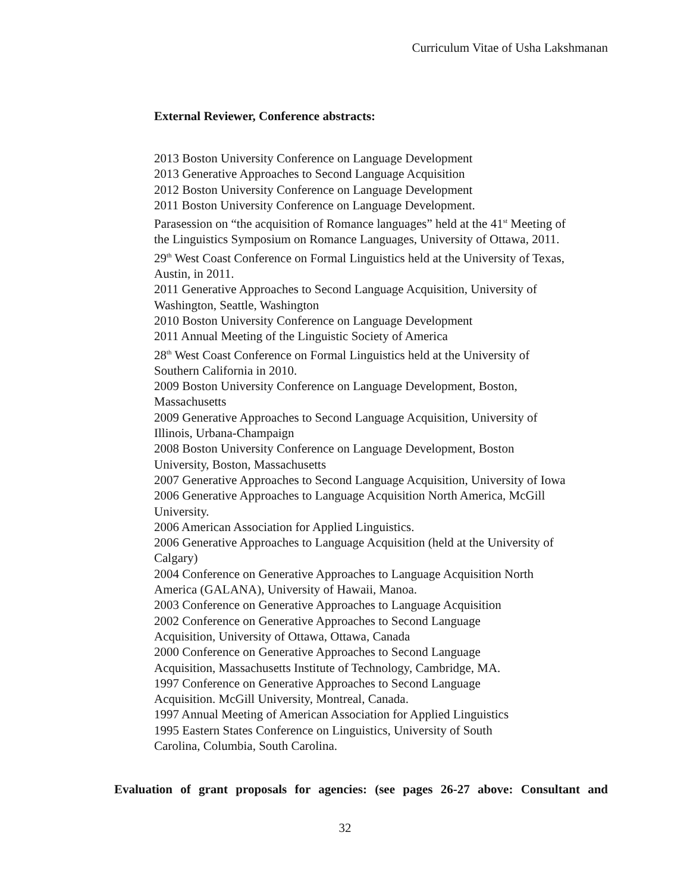Curriculum Vitae of Usha Lakshmanan
External Reviewer, Conference abstracts:
2013 Boston University Conference on Language Development
2013 Generative Approaches to Second Language Acquisition
2012 Boston University Conference on Language Development
2011 Boston University Conference on Language Development.
Parasession on “the acquisition of Romance languages” held at the 41<sup>st</sup> Meeting of the Linguistics Symposium on Romance Languages, University of Ottawa, 2011.
29<sup>th</sup> West Coast Conference on Formal Linguistics held at the University of Texas, Austin, in 2011.
2011 Generative Approaches to Second Language Acquisition, University of Washington, Seattle, Washington
2010 Boston University Conference on Language Development
2011 Annual Meeting of the Linguistic Society of America
28<sup>th</sup> West Coast Conference on Formal Linguistics held at the University of Southern California in 2010.
2009 Boston University Conference on Language Development, Boston, Massachusetts
2009 Generative Approaches to Second Language Acquisition, University of Illinois, Urbana-Champaign
2008 Boston University Conference on Language Development, Boston University, Boston, Massachusetts
2007 Generative Approaches to Second Language Acquisition, University of Iowa
2006 Generative Approaches to Language Acquisition North America, McGill University.
2006 American Association for Applied Linguistics.
2006 Generative Approaches to Language Acquisition (held at the University of Calgary)
2004 Conference on Generative Approaches to Language Acquisition North America (GALANA), University of Hawaii, Manoa.
2003 Conference on Generative Approaches to Language Acquisition
2002 Conference on Generative Approaches to Second Language
Acquisition, University of Ottawa, Ottawa, Canada
2000 Conference on Generative Approaches to Second Language
Acquisition, Massachusetts Institute of Technology, Cambridge, MA.
1997 Conference on Generative Approaches to Second Language
Acquisition. McGill University, Montreal, Canada.
1997 Annual Meeting of American Association for Applied Linguistics
1995 Eastern States Conference on Linguistics, University of South
Carolina, Columbia, South Carolina.
Evaluation of grant proposals for agencies: (see pages 26-27 above: Consultant and
32